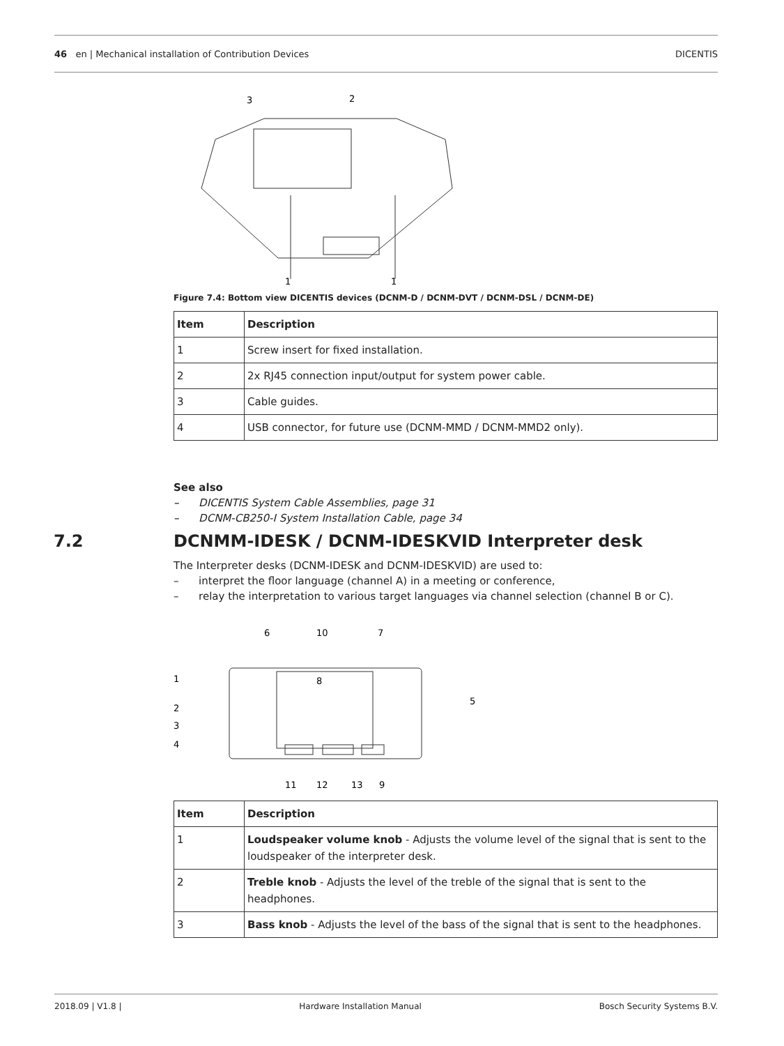46 en | Mechanical installation of Contribution Devices DICENTIS
3
2
1
1
Figure 7.4: Bottom view DICENTIS devices (DCNM-D / DCNM-DVT / DCNM-DSL / DCNM-DE)
| Item | Description |
| --- | --- |
| 1 | Screw insert for fixed installation. |
| 2 | 2x RJ45 connection input/output for system power cable. |
| 3 | Cable guides. |
| 4 | USB connector, for future use (DCNM-MMD / DCNM-MMD2 only). |
See also
– DICENTIS System Cable Assemblies, page 31
– DCNM-CB250-I System Installation Cable, page 34
7.2 DCNMM-IDESK / DCNM-IDESKVID Interpreter desk
The Interpreter desks (DCNM-IDESK and DCNM-IDESKVID) are used to:
– interpret the floor language (channel A) in a meeting or conference,
– relay the interpretation to various target languages via channel selection (channel B or C).
6
10
7
1
2
3
4
5
8
11
12
13
9
| Item | Description |
| --- | --- |
| 1 | Loudspeaker volume knob - Adjusts the volume level of the signal that is sent to the loudspeaker of the interpreter desk. |
| 2 | Treble knob - Adjusts the level of the treble of the signal that is sent to the headphones. |
| 3 | Bass knob - Adjusts the level of the bass of the signal that is sent to the headphones. |
2018.09 | V1.8 | Hardware Installation Manual Bosch Security Systems B.V.